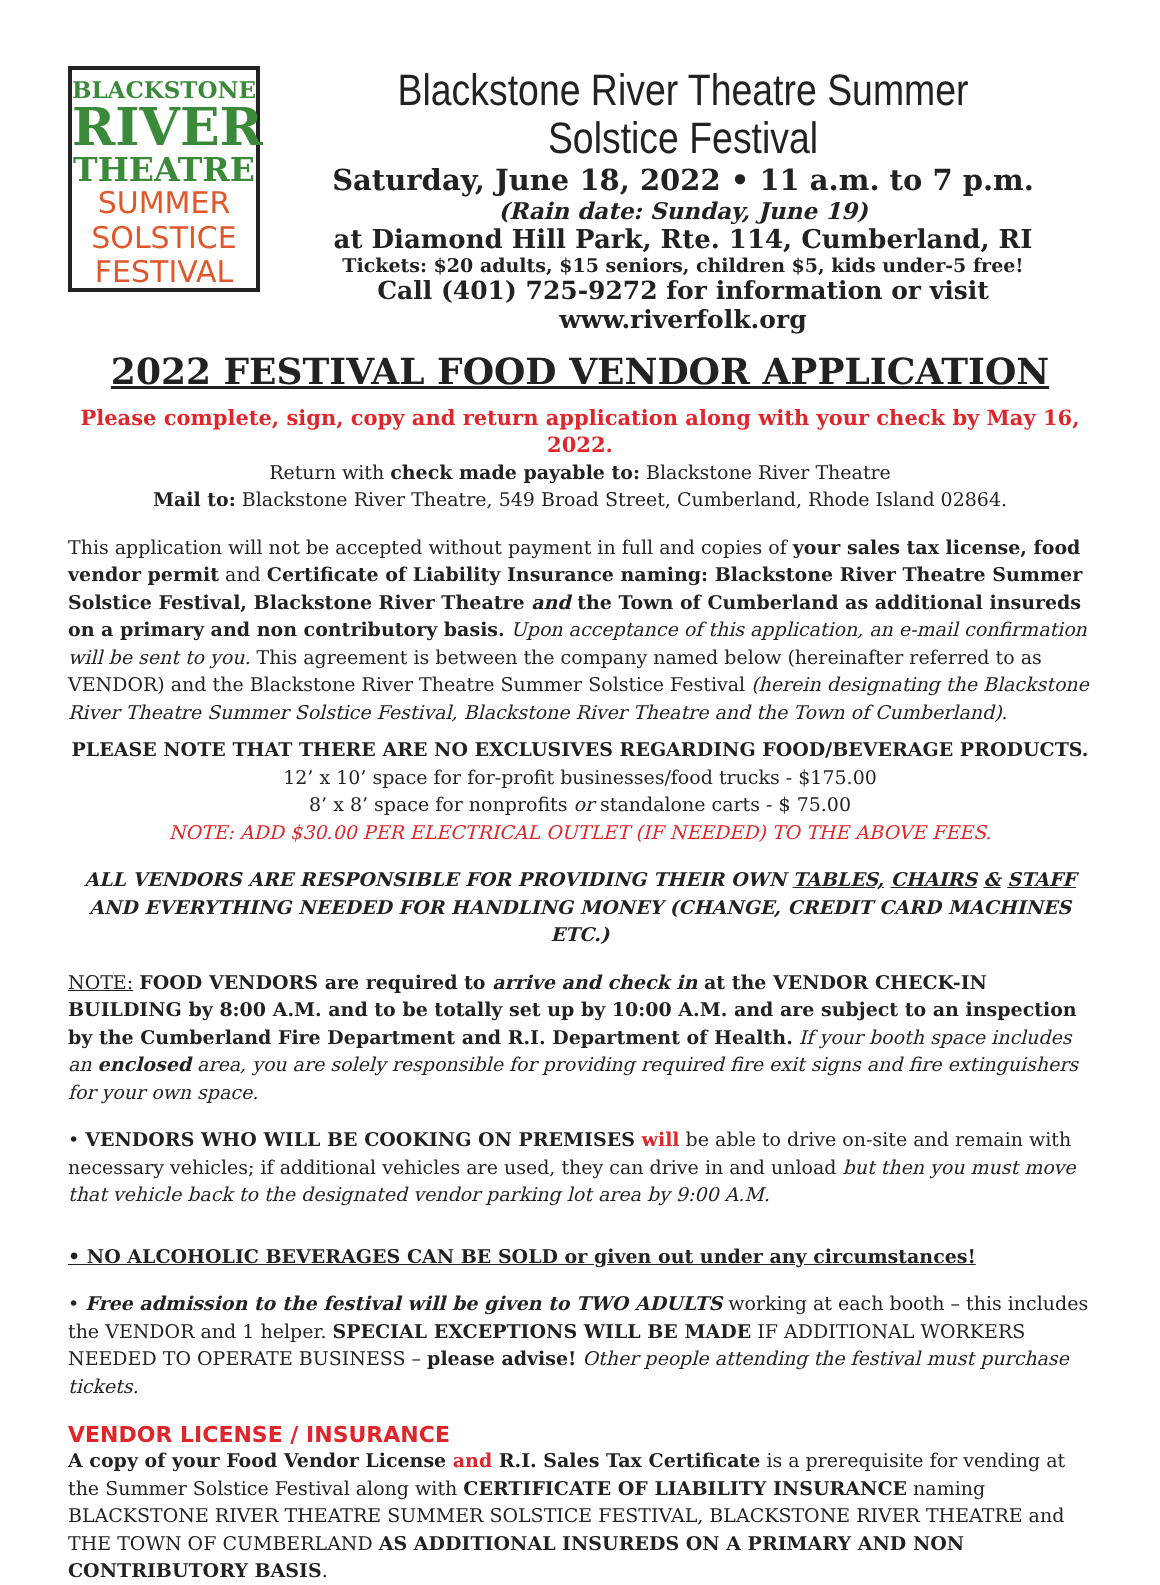BLACKSTONE
RIVER
THEATRE
SUMMER
SOLSTICE
FESTIVAL
Blackstone River Theatre Summer Solstice Festival
Saturday, June 18, 2022 • 11 a.m. to 7 p.m.
(Rain date: Sunday, June 19)
at Diamond Hill Park, Rte. 114, Cumberland, RI
Tickets: $20 adults, $15 seniors, children $5, kids under-5 free!
Call (401) 725-9272 for information or visit www.riverfolk.org
2022 FESTIVAL FOOD VENDOR APPLICATION
Please complete, sign, copy and return application along with your check by May 16, 2022.
Return with check made payable to: Blackstone River Theatre
Mail to: Blackstone River Theatre, 549 Broad Street, Cumberland, Rhode Island 02864.
This application will not be accepted without payment in full and copies of your sales tax license, food vendor permit and Certificate of Liability Insurance naming: Blackstone River Theatre Summer Solstice Festival, Blackstone River Theatre and the Town of Cumberland as additional insureds on a primary and non contributory basis. Upon acceptance of this application, an e-mail confirmation will be sent to you. This agreement is between the company named below (hereinafter referred to as VENDOR) and the Blackstone River Theatre Summer Solstice Festival (herein designating the Blackstone River Theatre Summer Solstice Festival, Blackstone River Theatre and the Town of Cumberland).
PLEASE NOTE THAT THERE ARE NO EXCLUSIVES REGARDING FOOD/BEVERAGE PRODUCTS.
12’ x 10’ space for for-profit businesses/food trucks - $175.00
8’ x 8’ space for nonprofits or standalone carts - $ 75.00
NOTE: ADD $30.00 PER ELECTRICAL OUTLET (IF NEEDED) TO THE ABOVE FEES.
ALL VENDORS ARE RESPONSIBLE FOR PROVIDING THEIR OWN TABLES, CHAIRS & STAFF
AND EVERYTHING NEEDED FOR HANDLING MONEY (CHANGE, CREDIT CARD MACHINES ETC.)
NOTE: FOOD VENDORS are required to arrive and check in at the VENDOR CHECK-IN BUILDING by 8:00 A.M. and to be totally set up by 10:00 A.M. and are subject to an inspection by the Cumberland Fire Department and R.I. Department of Health. If your booth space includes an enclosed area, you are solely responsible for providing required fire exit signs and fire extinguishers for your own space.
• VENDORS WHO WILL BE COOKING ON PREMISES will be able to drive on-site and remain with necessary vehicles; if additional vehicles are used, they can drive in and unload but then you must move that vehicle back to the designated vendor parking lot area by 9:00 A.M.
• NO ALCOHOLIC BEVERAGES CAN BE SOLD or given out under any circumstances!
• Free admission to the festival will be given to TWO ADULTS working at each booth – this includes the VENDOR and 1 helper. SPECIAL EXCEPTIONS WILL BE MADE IF ADDITIONAL WORKERS NEEDED TO OPERATE BUSINESS – please advise! Other people attending the festival must purchase tickets.
VENDOR LICENSE / INSURANCE
A copy of your Food Vendor License and R.I. Sales Tax Certificate is a prerequisite for vending at the Summer Solstice Festival along with CERTIFICATE OF LIABILITY INSURANCE naming BLACKSTONE RIVER THEATRE SUMMER SOLSTICE FESTIVAL, BLACKSTONE RIVER THEATRE and THE TOWN OF CUMBERLAND AS ADDITIONAL INSUREDS ON A PRIMARY AND NON CONTRIBUTORY BASIS.